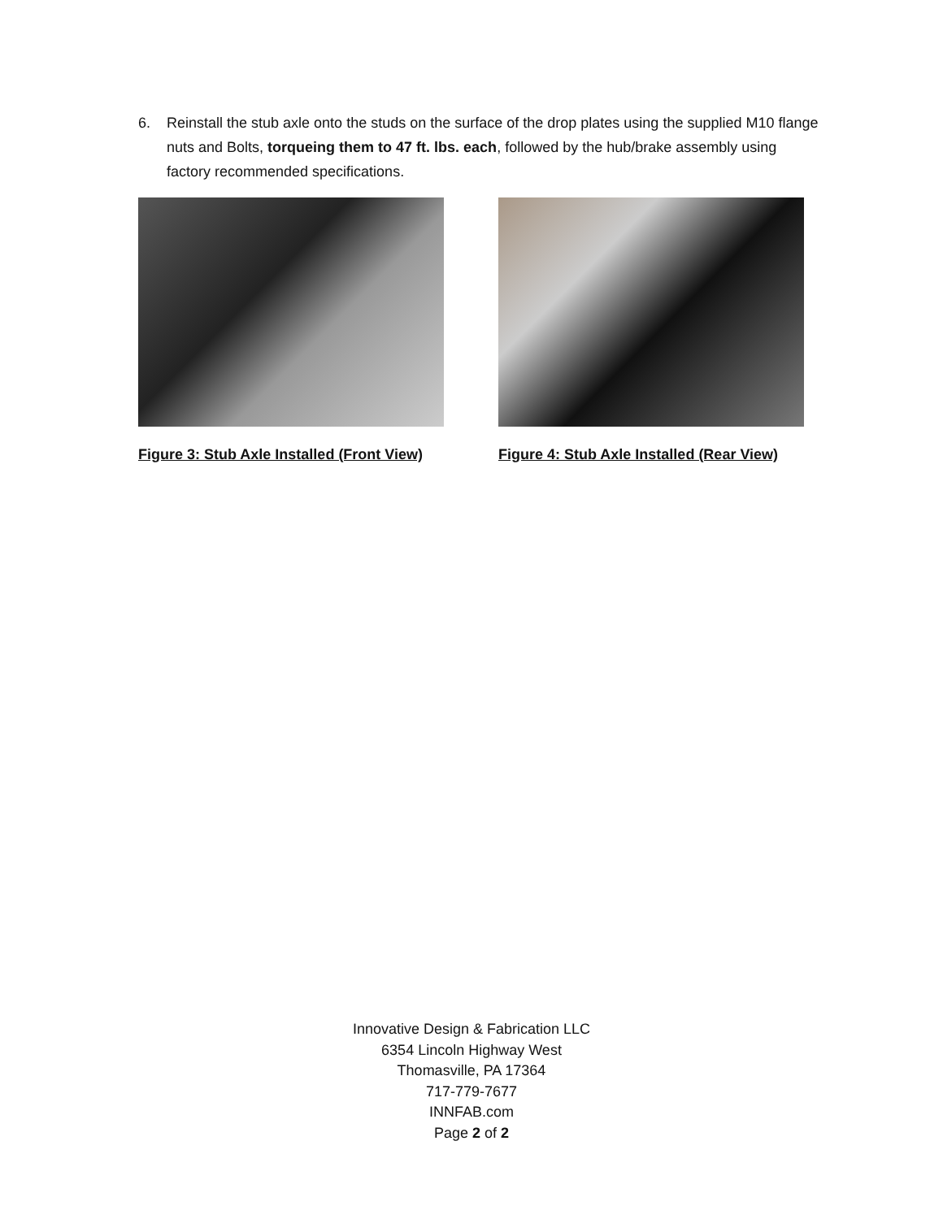6. Reinstall the stub axle onto the studs on the surface of the drop plates using the supplied M10 flange nuts and Bolts, torqueing them to 47 ft. lbs. each, followed by the hub/brake assembly using factory recommended specifications.
Figure 3: Stub Axle Installed (Front View)
Figure 4: Stub Axle Installed (Rear View)
Innovative Design & Fabrication LLC
6354 Lincoln Highway West
Thomasville, PA 17364
717-779-7677
INNFAB.com
Page 2 of 2